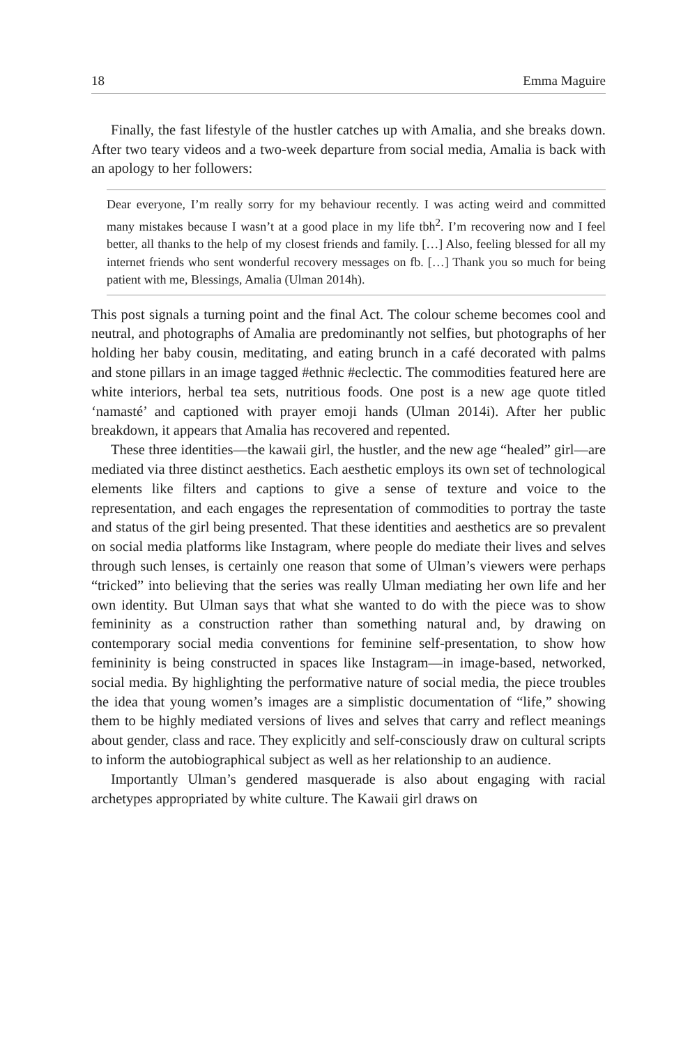18 Emma Maguire
Finally, the fast lifestyle of the hustler catches up with Amalia, and she breaks down. After two teary videos and a two-week departure from social media, Amalia is back with an apology to her followers:
Dear everyone, I’m really sorry for my behaviour recently. I was acting weird and committed many mistakes because I wasn’t at a good place in my life tbh<sup>2</sup>. I’m recovering now and I feel better, all thanks to the help of my closest friends and family. […] Also, feeling blessed for all my internet friends who sent wonderful recovery messages on fb. […] Thank you so much for being patient with me, Blessings, Amalia (Ulman 2014h).
This post signals a turning point and the final Act. The colour scheme becomes cool and neutral, and photographs of Amalia are predominantly not selfies, but photographs of her holding her baby cousin, meditating, and eating brunch in a café decorated with palms and stone pillars in an image tagged #ethnic #eclectic. The commodities featured here are white interiors, herbal tea sets, nutritious foods. One post is a new age quote titled ‘namasté’ and captioned with prayer emoji hands (Ulman 2014i). After her public breakdown, it appears that Amalia has recovered and repented.
These three identities—the kawaii girl, the hustler, and the new age “healed” girl—are mediated via three distinct aesthetics. Each aesthetic employs its own set of technological elements like filters and captions to give a sense of texture and voice to the representation, and each engages the representation of commodities to portray the taste and status of the girl being presented. That these identities and aesthetics are so prevalent on social media platforms like Instagram, where people do mediate their lives and selves through such lenses, is certainly one reason that some of Ulman’s viewers were perhaps “tricked” into believing that the series was really Ulman mediating her own life and her own identity. But Ulman says that what she wanted to do with the piece was to show femininity as a construction rather than something natural and, by drawing on contemporary social media conventions for feminine self-presentation, to show how femininity is being constructed in spaces like Instagram—in image-based, networked, social media. By highlighting the performative nature of social media, the piece troubles the idea that young women’s images are a simplistic documentation of “life,” showing them to be highly mediated versions of lives and selves that carry and reflect meanings about gender, class and race. They explicitly and self-consciously draw on cultural scripts to inform the autobiographical subject as well as her relationship to an audience.
Importantly Ulman’s gendered masquerade is also about engaging with racial archetypes appropriated by white culture. The Kawaii girl draws on